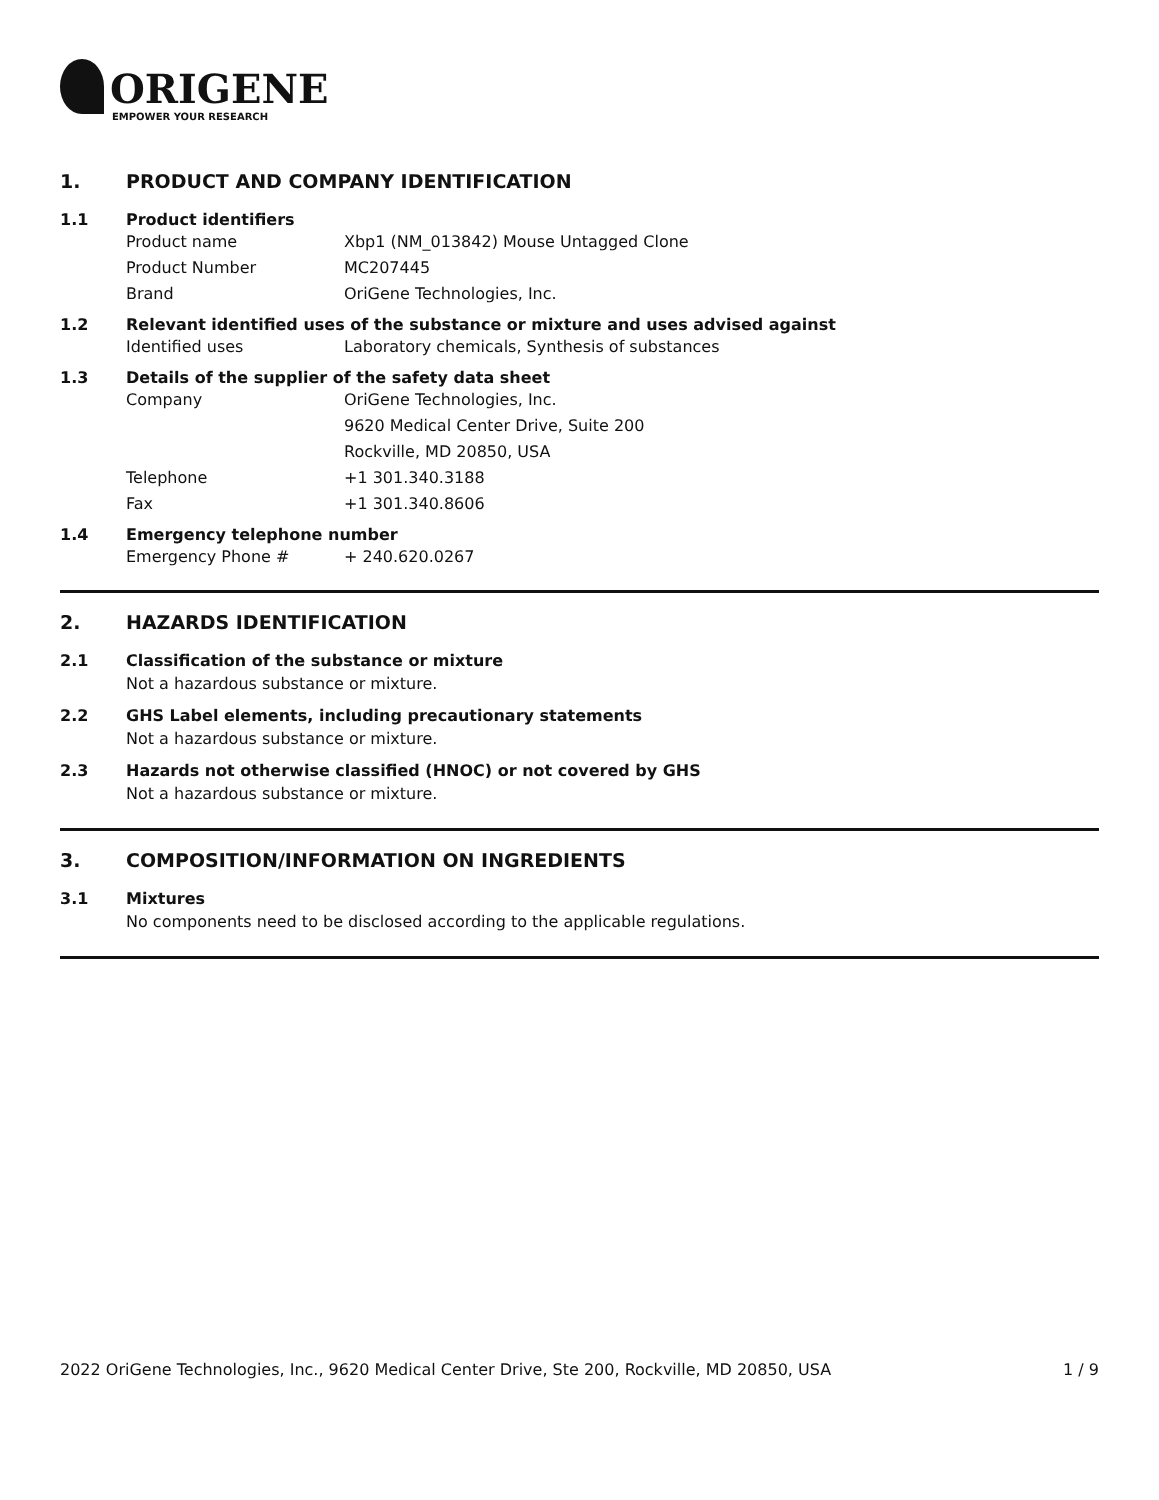ORIGENE
EMPOWER YOUR RESEARCH
1. PRODUCT AND COMPANY IDENTIFICATION
1.1 Product identifiers
Product name Xbp1 (NM_013842) Mouse Untagged Clone
Product Number MC207445
Brand OriGene Technologies, Inc.
1.2 Relevant identified uses of the substance or mixture and uses advised against
Identified uses Laboratory chemicals, Synthesis of substances
1.3 Details of the supplier of the safety data sheet
Company OriGene Technologies, Inc.
9620 Medical Center Drive, Suite 200
Rockville, MD 20850, USA
Telephone +1 301.340.3188
Fax +1 301.340.8606
1.4 Emergency telephone number
Emergency Phone # + 240.620.0267
2. HAZARDS IDENTIFICATION
2.1 Classification of the substance or mixture
Not a hazardous substance or mixture.
2.2 GHS Label elements, including precautionary statements
Not a hazardous substance or mixture.
2.3 Hazards not otherwise classified (HNOC) or not covered by GHS
Not a hazardous substance or mixture.
3. COMPOSITION/INFORMATION ON INGREDIENTS
3.1 Mixtures
No components need to be disclosed according to the applicable regulations.
2022 OriGene Technologies, Inc., 9620 Medical Center Drive, Ste 200, Rockville, MD 20850, USA 1 / 9